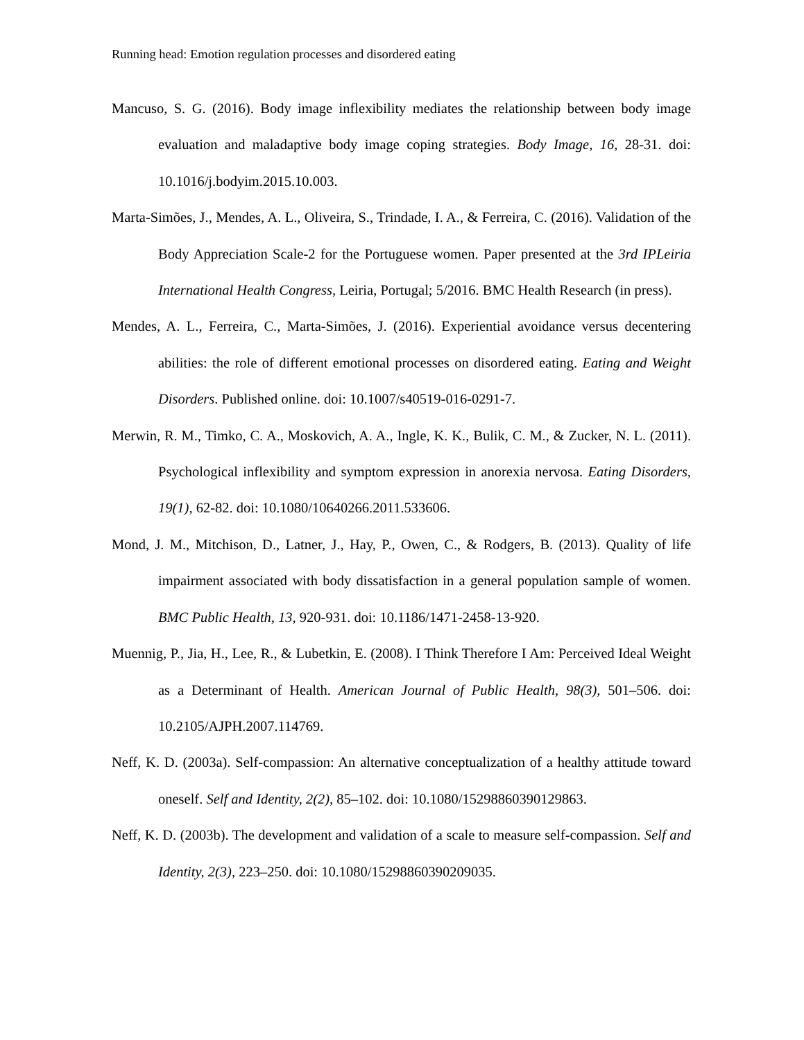Running head: Emotion regulation processes and disordered eating
Mancuso, S. G. (2016). Body image inflexibility mediates the relationship between body image evaluation and maladaptive body image coping strategies. Body Image, 16, 28-31. doi: 10.1016/j.bodyim.2015.10.003.
Marta-Simões, J., Mendes, A. L., Oliveira, S., Trindade, I. A., & Ferreira, C. (2016). Validation of the Body Appreciation Scale-2 for the Portuguese women. Paper presented at the 3rd IPLeiria International Health Congress, Leiria, Portugal; 5/2016. BMC Health Research (in press).
Mendes, A. L., Ferreira, C., Marta-Simões, J. (2016). Experiential avoidance versus decentering abilities: the role of different emotional processes on disordered eating. Eating and Weight Disorders. Published online. doi: 10.1007/s40519-016-0291-7.
Merwin, R. M., Timko, C. A., Moskovich, A. A., Ingle, K. K., Bulik, C. M., & Zucker, N. L. (2011). Psychological inflexibility and symptom expression in anorexia nervosa. Eating Disorders, 19(1), 62-82. doi: 10.1080/10640266.2011.533606.
Mond, J. M., Mitchison, D., Latner, J., Hay, P., Owen, C., & Rodgers, B. (2013). Quality of life impairment associated with body dissatisfaction in a general population sample of women. BMC Public Health, 13, 920-931. doi: 10.1186/1471-2458-13-920.
Muennig, P., Jia, H., Lee, R., & Lubetkin, E. (2008). I Think Therefore I Am: Perceived Ideal Weight as a Determinant of Health. American Journal of Public Health, 98(3), 501–506. doi: 10.2105/AJPH.2007.114769.
Neff, K. D. (2003a). Self-compassion: An alternative conceptualization of a healthy attitude toward oneself. Self and Identity, 2(2), 85–102. doi: 10.1080/15298860390129863.
Neff, K. D. (2003b). The development and validation of a scale to measure self-compassion. Self and Identity, 2(3), 223–250. doi: 10.1080/15298860390209035.